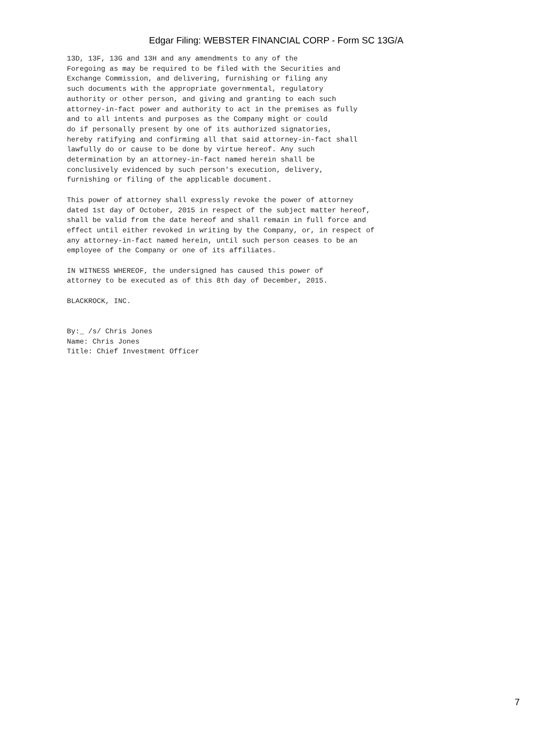Edgar Filing: WEBSTER FINANCIAL CORP - Form SC 13G/A
13D, 13F, 13G and 13H and any amendments to any of the
Foregoing as may be required to be filed with the Securities and
Exchange Commission, and delivering, furnishing or filing any
such documents with the appropriate governmental, regulatory
authority or other person, and giving and granting to each such
attorney-in-fact power and authority to act in the premises as fully
and to all intents and purposes as the Company might or could
do if personally present by one of its authorized signatories,
hereby ratifying and confirming all that said attorney-in-fact shall
lawfully do or cause to be done by virtue hereof. Any such
determination by an attorney-in-fact named herein shall be
conclusively evidenced by such person's execution, delivery,
furnishing or filing of the applicable document.

This power of attorney shall expressly revoke the power of attorney
dated 1st day of October, 2015 in respect of the subject matter hereof,
shall be valid from the date hereof and shall remain in full force and
effect until either revoked in writing by the Company, or, in respect of
any attorney-in-fact named herein, until such person ceases to be an
employee of the Company or one of its affiliates.

IN WITNESS WHEREOF, the undersigned has caused this power of
attorney to be executed as of this 8th day of December, 2015.

BLACKROCK, INC.


By:_ /s/ Chris Jones
Name: Chris Jones
Title: Chief Investment Officer
7